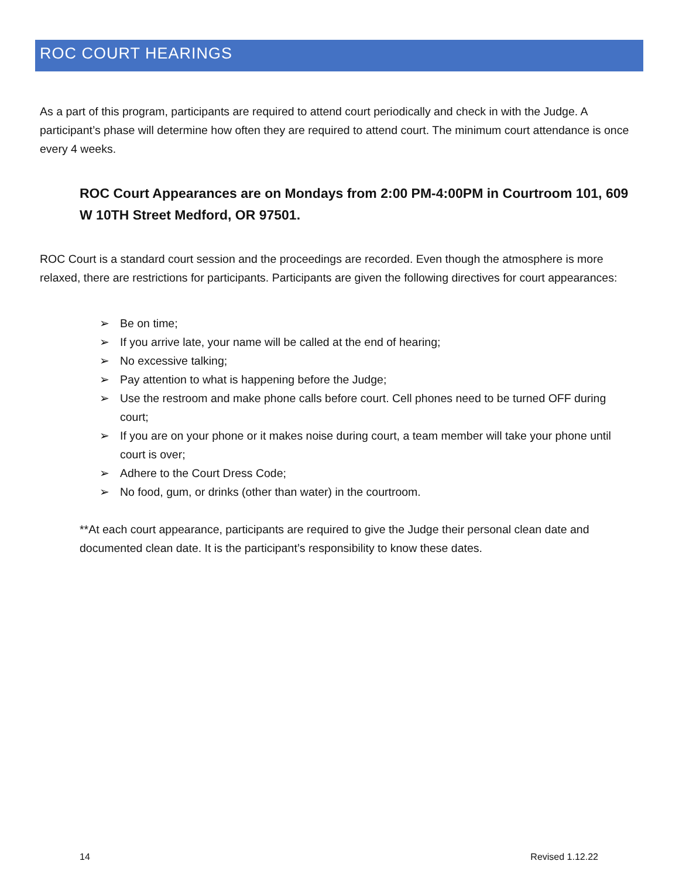ROC COURT HEARINGS
As a part of this program, participants are required to attend court periodically and check in with the Judge. A participant’s phase will determine how often they are required to attend court. The minimum court attendance is once every 4 weeks.
ROC Court Appearances are on Mondays from 2:00 PM-4:00PM in Courtroom 101, 609 W 10TH Street Medford, OR 97501.
ROC Court is a standard court session and the proceedings are recorded. Even though the atmosphere is more relaxed, there are restrictions for participants. Participants are given the following directives for court appearances:
➢ Be on time;
➢ If you arrive late, your name will be called at the end of hearing;
➢ No excessive talking;
➢ Pay attention to what is happening before the Judge;
➢ Use the restroom and make phone calls before court. Cell phones need to be turned OFF during court;
➢ If you are on your phone or it makes noise during court, a team member will take your phone until court is over;
➢ Adhere to the Court Dress Code;
➢ No food, gum, or drinks (other than water) in the courtroom.
**At each court appearance, participants are required to give the Judge their personal clean date and documented clean date. It is the participant’s responsibility to know these dates.
14 Revised 1.12.22